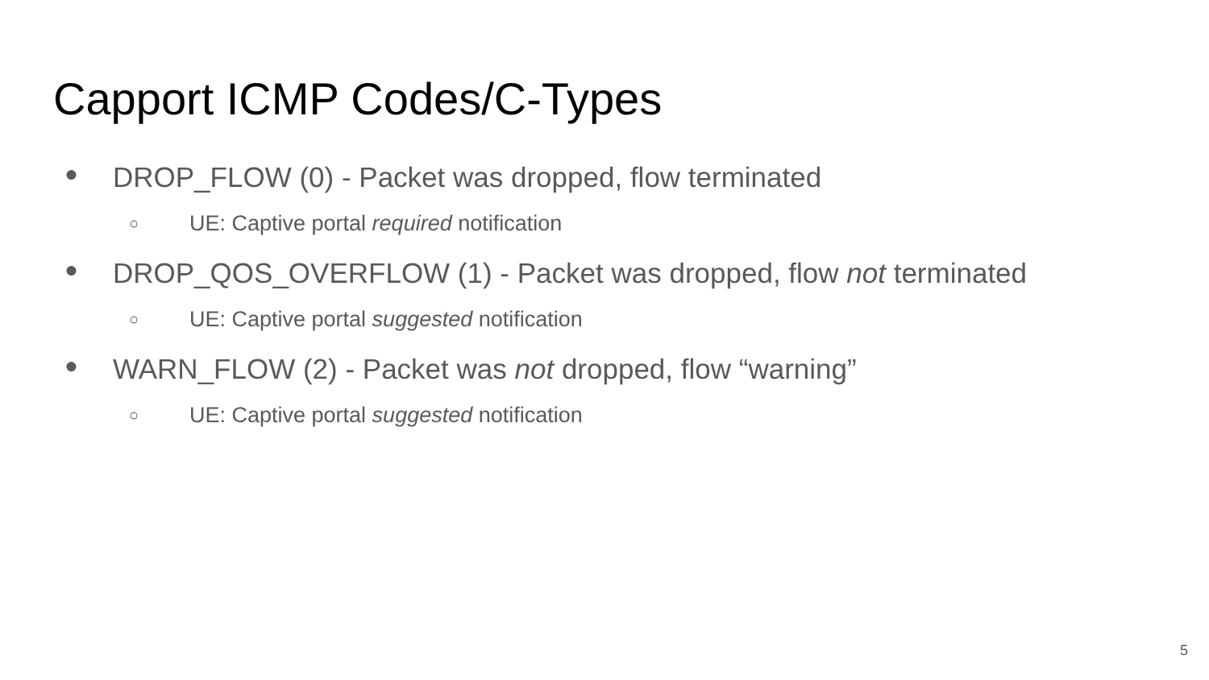Capport ICMP Codes/C-Types
● DROP_FLOW (0) - Packet was dropped, flow terminated
○ UE: Captive portal required notification
● DROP_QOS_OVERFLOW (1) - Packet was dropped, flow not terminated
○ UE: Captive portal suggested notification
● WARN_FLOW (2) - Packet was not dropped, flow “warning”
○ UE: Captive portal suggested notification
5